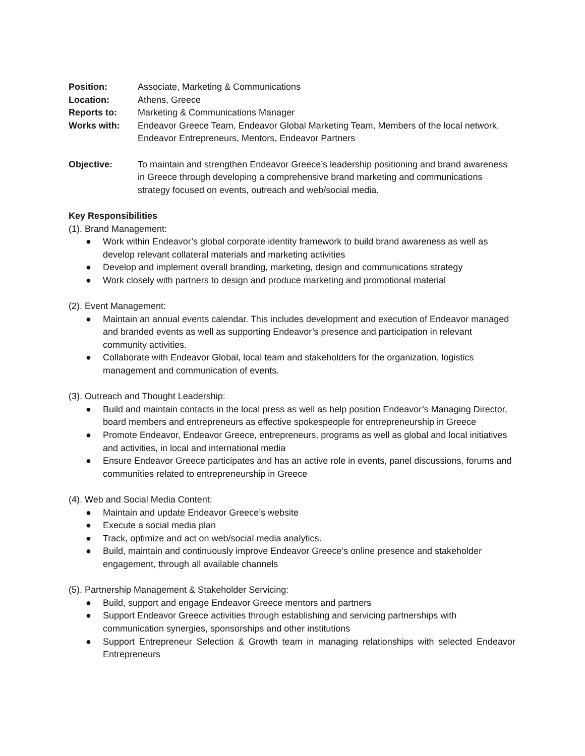Position: Associate, Marketing & Communications
Location: Athens, Greece
Reports to: Marketing & Communications Manager
Works with: Endeavor Greece Team, Endeavor Global Marketing Team, Members of the local network, Endeavor Entrepreneurs, Mentors, Endeavor Partners
Objective: To maintain and strengthen Endeavor Greece’s leadership positioning and brand awareness in Greece through developing a comprehensive brand marketing and communications strategy focused on events, outreach and web/social media.
Key Responsibilities
(1). Brand Management:
● Work within Endeavor’s global corporate identity framework to build brand awareness as well as develop relevant collateral materials and marketing activities
● Develop and implement overall branding, marketing, design and communications strategy
● Work closely with partners to design and produce marketing and promotional material
(2). Event Management:
● Maintain an annual events calendar. This includes development and execution of Endeavor managed and branded events as well as supporting Endeavor’s presence and participation in relevant community activities.
● Collaborate with Endeavor Global, local team and stakeholders for the organization, logistics management and communication of events.
(3). Outreach and Thought Leadership:
● Build and maintain contacts in the local press as well as help position Endeavor’s Managing Director, board members and entrepreneurs as effective spokespeople for entrepreneurship in Greece
● Promote Endeavor, Endeavor Greece, entrepreneurs, programs as well as global and local initiatives and activities, in local and international media
● Ensure Endeavor Greece participates and has an active role in events, panel discussions, forums and communities related to entrepreneurship in Greece
(4). Web and Social Media Content:
● Maintain and update Endeavor Greece’s website
● Execute a social media plan
● Track, optimize and act on web/social media analytics.
● Build, maintain and continuously improve Endeavor Greece’s online presence and stakeholder engagement, through all available channels
(5). Partnership Management & Stakeholder Servicing:
● Build, support and engage Endeavor Greece mentors and partners
● Support Endeavor Greece activities through establishing and servicing partnerships with communication synergies, sponsorships and other institutions
● Support Entrepreneur Selection & Growth team in managing relationships with selected Endeavor Entrepreneurs